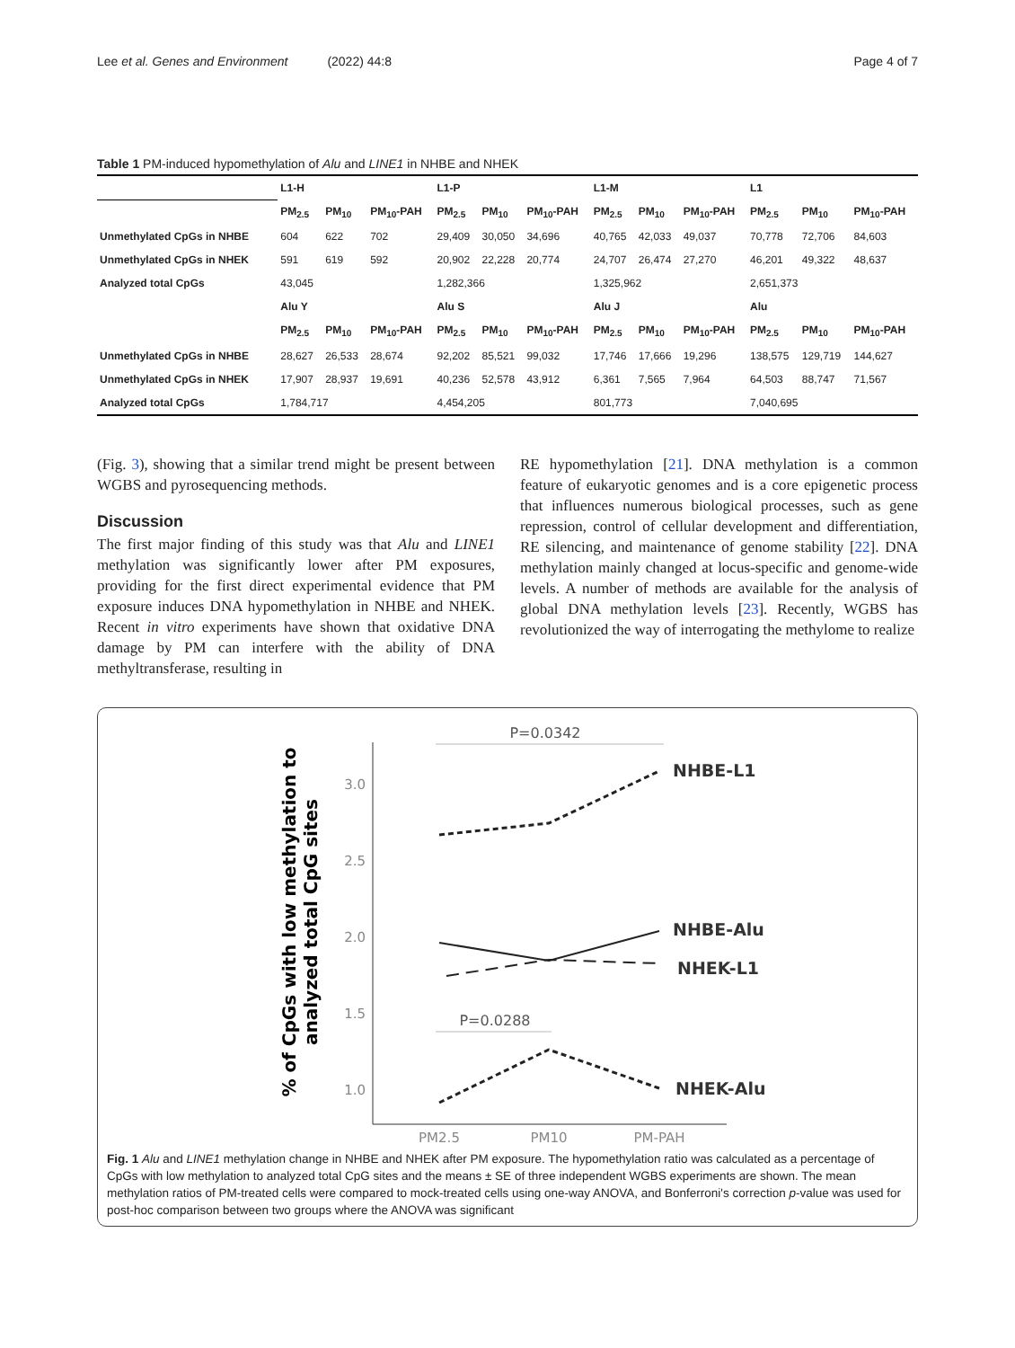Lee et al. Genes and Environment (2022) 44:8 Page 4 of 7
Table 1 PM-induced hypomethylation of Alu and LINE1 in NHBE and NHEK
| | L1-H | | | L1-P | | | L1-M | | | L1 | | |
| | PM<sub>2.5</sub> | PM<sub>10</sub> | PM<sub>10</sub>-PAH | PM<sub>2.5</sub> | PM<sub>10</sub> | PM<sub>10</sub>-PAH | PM<sub>2.5</sub> | PM<sub>10</sub> | PM<sub>10</sub>-PAH | PM<sub>2.5</sub> | PM<sub>10</sub> | PM<sub>10</sub>-PAH |
| Unmethylated CpGs in NHBE | 604 | 622 | 702 | 29,409 | 30,050 | 34,696 | 40,765 | 42,033 | 49,037 | 70,778 | 72,706 | 84,603 |
| Unmethylated CpGs in NHEK | 591 | 619 | 592 | 20,902 | 22,228 | 20,774 | 24,707 | 26,474 | 27,270 | 46,201 | 49,322 | 48,637 |
| Analyzed total CpGs | 43,045 | | | 1,282,366 | | | 1,325,962 | | | 2,651,373 | | |
| | Alu Y | | | Alu S | | | Alu J | | | Alu | | |
| | PM<sub>2.5</sub> | PM<sub>10</sub> | PM<sub>10</sub>-PAH | PM<sub>2.5</sub> | PM<sub>10</sub> | PM<sub>10</sub>-PAH | PM<sub>2.5</sub> | PM<sub>10</sub> | PM<sub>10</sub>-PAH | PM<sub>2.5</sub> | PM<sub>10</sub> | PM<sub>10</sub>-PAH |
| Unmethylated CpGs in NHBE | 28,627 | 26,533 | 28,674 | 92,202 | 85,521 | 99,032 | 17,746 | 17,666 | 19,296 | 138,575 | 129,719 | 144,627 |
| Unmethylated CpGs in NHEK | 17,907 | 28,937 | 19,691 | 40,236 | 52,578 | 43,912 | 6,361 | 7,565 | 7,964 | 64,503 | 88,747 | 71,567 |
| Analyzed total CpGs | 1,784,717 | | | 4,454,205 | | | 801,773 | | | 7,040,695 | | |
(Fig. 3), showing that a similar trend might be present between WGBS and pyrosequencing methods.
Discussion
The first major finding of this study was that Alu and LINE1 methylation was significantly lower after PM exposures, providing for the first direct experimental evidence that PM exposure induces DNA hypomethylation in NHBE and NHEK. Recent in vitro experiments have shown that oxidative DNA damage by PM can interfere with the ability of DNA methyltransferase, resulting in
RE hypomethylation [21]. DNA methylation is a common feature of eukaryotic genomes and is a core epigenetic process that influences numerous biological processes, such as gene repression, control of cellular development and differentiation, RE silencing, and maintenance of genome stability [22]. DNA methylation mainly changed at locus-specific and genome-wide levels. A number of methods are available for the analysis of global DNA methylation levels [23]. Recently, WGBS has revolutionized the way of interrogating the methylome to realize
% of CpGs with low methylation to
analyzed total CpG sites
3.0
2.5
2.0
1.5
1.0
PM2.5
PM10
PM-PAH
P=0.0342
P=0.0288
NHBE-L1
NHBE-Alu
NHEK-L1
NHEK-Alu
Fig. 1 Alu and LINE1 methylation change in NHBE and NHEK after PM exposure. The hypomethylation ratio was calculated as a percentage of CpGs with low methylation to analyzed total CpG sites and the means ± SE of three independent WGBS experiments are shown. The mean methylation ratios of PM-treated cells were compared to mock-treated cells using one-way ANOVA, and Bonferroni's correction p-value was used for post-hoc comparison between two groups where the ANOVA was significant